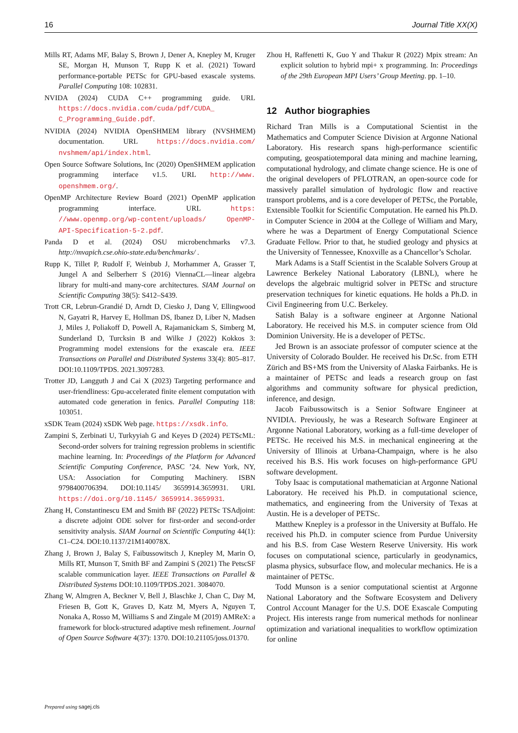16 Journal Title XX(X)
Mills RT, Adams MF, Balay S, Brown J, Dener A, Knepley M, Kruger SE, Morgan H, Munson T, Rupp K et al. (2021) Toward performance-portable PETSc for GPU-based exascale systems. Parallel Computing 108: 102831.
NVIDA (2024) CUDA C++ programming guide. URL https://docs.nvidia.com/cuda/pdf/CUDA_ C_Programming_Guide.pdf.
NVIDIA (2024) NVIDIA OpenSHMEM library (NVSHMEM) documentation. URL https://docs.nvidia.com/ nvshmem/api/index.html.
Open Source Software Solutions, Inc (2020) OpenSHMEM application programming interface v1.5. URL http://www. openshmem.org/.
OpenMP Architecture Review Board (2021) OpenMP application programming interface. URL https: //www.openmp.org/wp-content/uploads/ OpenMP-API-Specification-5-2.pdf.
Panda D et al. (2024) OSU microbenchmarks v7.3. http://mvapich.cse.ohio-state.edu/benchmarks/ .
Rupp K, Tillet P, Rudolf F, Weinbub J, Morhammer A, Grasser T, Jungel A and Selberherr S (2016) ViennaCL—linear algebra library for multi-and many-core architectures. SIAM Journal on Scientific Computing 38(5): S412–S439.
Trott CR, Lebrun-Grandié D, Arndt D, Ciesko J, Dang V, Ellingwood N, Gayatri R, Harvey E, Hollman DS, Ibanez D, Liber N, Madsen J, Miles J, Poliakoff D, Powell A, Rajamanickam S, Simberg M, Sunderland D, Turcksin B and Wilke J (2022) Kokkos 3: Programming model extensions for the exascale era. IEEE Transactions on Parallel and Distributed Systems 33(4): 805–817. DOI:10.1109/TPDS. 2021.3097283.
Trotter JD, Langguth J and Cai X (2023) Targeting performance and user-friendliness: Gpu-accelerated finite element computation with automated code generation in fenics. Parallel Computing 118: 103051.
xSDK Team (2024) xSDK Web page. https://xsdk.info.
Zampini S, Zerbinati U, Turkyyiah G and Keyes D (2024) PETScML: Second-order solvers for training regression problems in scientific machine learning. In: Proceedings of the Platform for Advanced Scientific Computing Conference, PASC ’24. New York, NY, USA: Association for Computing Machinery. ISBN 9798400706394. DOI:10.1145/ 3659914.3659931. URL https://doi.org/10.1145/ 3659914.3659931.
Zhang H, Constantinescu EM and Smith BF (2022) PETSc TSAdjoint: a discrete adjoint ODE solver for first-order and second-order sensitivity analysis. SIAM Journal on Scientific Computing 44(1): C1–C24. DOI:10.1137/21M140078X.
Zhang J, Brown J, Balay S, Faibussowitsch J, Knepley M, Marin O, Mills RT, Munson T, Smith BF and Zampini S (2021) The PetscSF scalable communication layer. IEEE Transactions on Parallel & Distributed Systems DOI:10.1109/TPDS.2021. 3084070.
Zhang W, Almgren A, Beckner V, Bell J, Blaschke J, Chan C, Day M, Friesen B, Gott K, Graves D, Katz M, Myers A, Nguyen T, Nonaka A, Rosso M, Williams S and Zingale M (2019) AMReX: a framework for block-structured adaptive mesh refinement. Journal of Open Source Software 4(37): 1370. DOI:10.21105/joss.01370.
Zhou H, Raffenetti K, Guo Y and Thakur R (2022) Mpix stream: An explicit solution to hybrid mpi+ x programming. In: Proceedings of the 29th European MPI Users’ Group Meeting. pp. 1–10.
12 Author biographies
Richard Tran Mills is a Computational Scientist in the Mathematics and Computer Science Division at Argonne National Laboratory. His research spans high-performance scientific computing, geospatiotemporal data mining and machine learning, computational hydrology, and climate change science. He is one of the original developers of PFLOTRAN, an open-source code for massively parallel simulation of hydrologic flow and reactive transport problems, and is a core developer of PETSc, the Portable, Extensible Toolkit for Scientific Computation. He earned his Ph.D. in Computer Science in 2004 at the College of William and Mary, where he was a Department of Energy Computational Science Graduate Fellow. Prior to that, he studied geology and physics at the University of Tennessee, Knoxville as a Chancellor’s Scholar.
Mark Adams is a Staff Scientist in the Scalable Solvers Group at Lawrence Berkeley National Laboratory (LBNL), where he develops the algebraic multigrid solver in PETSc and structure preservation techniques for kinetic equations. He holds a Ph.D. in Civil Engineering from U.C. Berkeley.
Satish Balay is a software engineer at Argonne National Laboratory. He received his M.S. in computer science from Old Dominion University. He is a developer of PETSc.
Jed Brown is an associate professor of computer science at the University of Colorado Boulder. He received his Dr.Sc. from ETH Zürich and BS+MS from the University of Alaska Fairbanks. He is a maintainer of PETSc and leads a research group on fast algorithms and community software for physical prediction, inference, and design.
Jacob Faibussowitsch is a Senior Software Engineer at NVIDIA. Previously, he was a Research Software Engineer at Argonne National Laboratory, working as a full-time developer of PETSc. He received his M.S. in mechanical engineering at the University of Illinois at Urbana-Champaign, where is he also received his B.S. His work focuses on high-performance GPU software development.
Toby Isaac is computational mathematician at Argonne National Laboratory. He received his Ph.D. in computational science, mathematics, and engineering from the University of Texas at Austin. He is a developer of PETSc.
Matthew Knepley is a professor in the University at Buffalo. He received his Ph.D. in computer science from Purdue University and his B.S. from Case Western Reserve University. His work focuses on computational science, particularly in geodynamics, plasma physics, subsurface flow, and molecular mechanics. He is a maintainer of PETSc.
Todd Munson is a senior computational scientist at Argonne National Laboratory and the Software Ecosystem and Delivery Control Account Manager for the U.S. DOE Exascale Computing Project. His interests range from numerical methods for nonlinear optimization and variational inequalities to workflow optimization for online
Prepared using sagej.cls